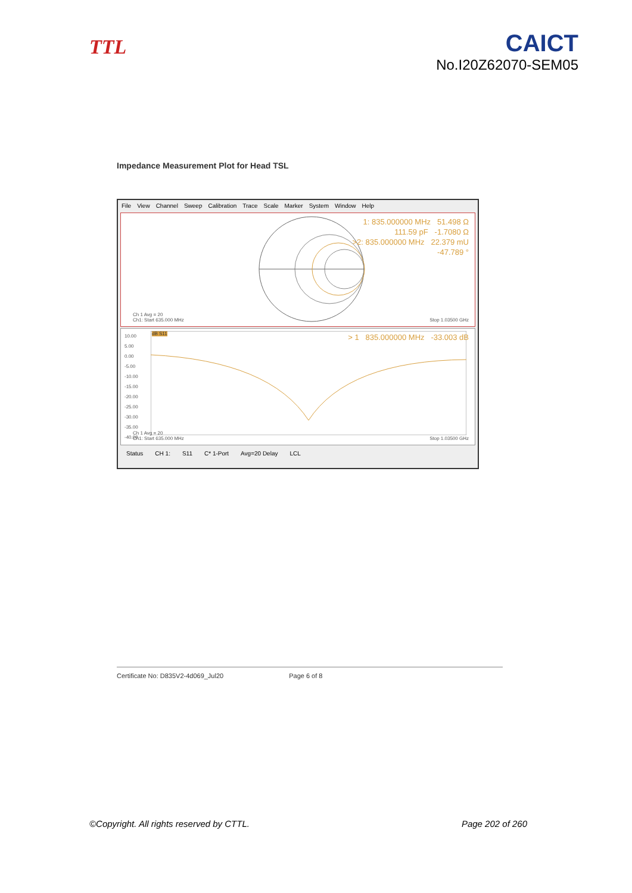TTL
CAICT
No.I20Z62070-SEM05
Impedance Measurement Plot for Head TSL
File View Channel Sweep Calibration Trace Scale Marker System Window Help
1: 835.000000 MHz 51.498 Ω
111.59 pF -1.7080 Ω
>2: 835.000000 MHz 22.379 mU
-47.789 °
Ch 1 Avg = 20
Ch1: Start 635.000 MHz
Stop 1.03500 GHz
10.00
5.00
0.00
-5.00
-10.00
-15.00
-20.00
-25.00
-30.00
-35.00
-40.00
dB S11
> 1 835.000000 MHz -33.003 dB
Ch 1 Avg = 20
Ch1: Start 635.000 MHz
Stop 1.03500 GHz
Status CH 1: S11 C* 1-Port Avg=20 Delay LCL
Certificate No: D835V2-4d069_Jul20 Page 6 of 8
©Copyright. All rights reserved by CTTL. Page 202 of 260